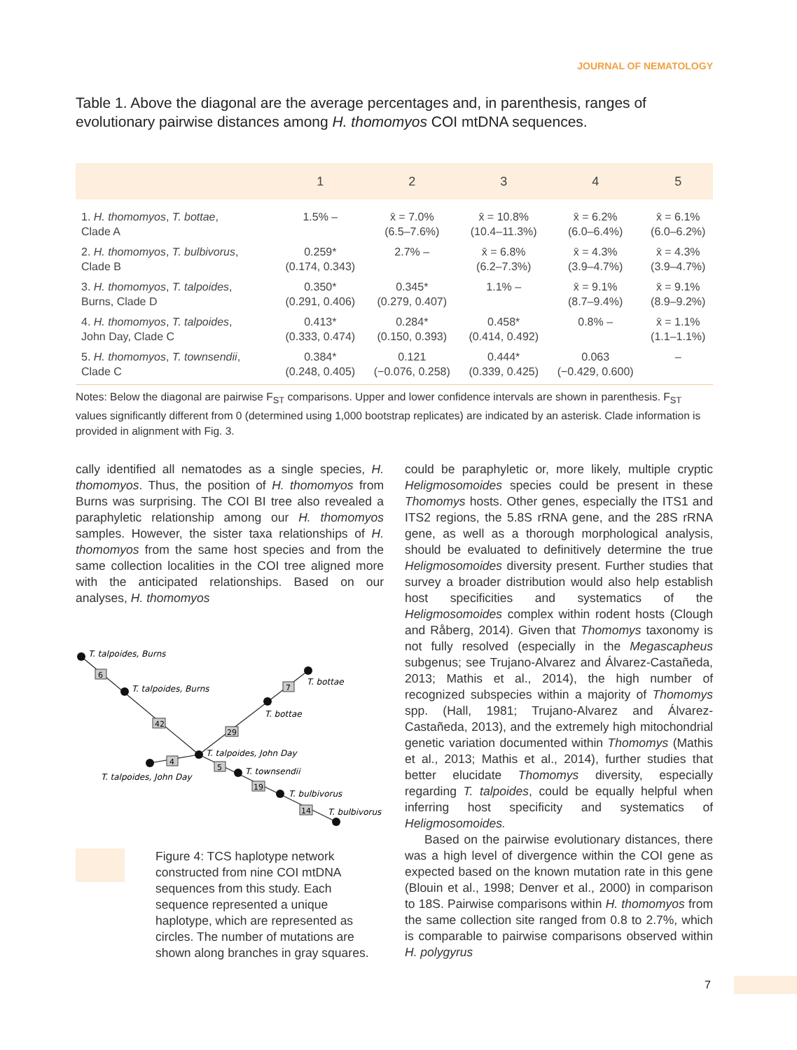JOURNAL OF NEMATOLOGY
Table 1. Above the diagonal are the average percentages and, in parenthesis, ranges of evolutionary pairwise distances among H. thomomyos COI mtDNA sequences.
| | 1 | 2 | 3 | 4 | 5 |
| --- | --- | --- | --- | --- | --- |
| 1. H. thomomyos , T. bottae , Clade A | 1.5% – | x̄ = 7.0% (6.5–7.6%) | x̄ = 10.8% (10.4–11.3%) | x̄ = 6.2% (6.0–6.4%) | x̄ = 6.1% (6.0–6.2%) |
| 2. H. thomomyos , T. bulbivorus , Clade B | 0.259* (0.174, 0.343) | 2.7% – | x̄ = 6.8% (6.2–7.3%) | x̄ = 4.3% (3.9–4.7%) | x̄ = 4.3% (3.9–4.7%) |
| 3. H. thomomyos , T. talpoides , Burns, Clade D | 0.350* (0.291, 0.406) | 0.345* (0.279, 0.407) | 1.1% – | x̄ = 9.1% (8.7–9.4%) | x̄ = 9.1% (8.9–9.2%) |
| 4. H. thomomyos , T. talpoides , John Day, Clade C | 0.413* (0.333, 0.474) | 0.284* (0.150, 0.393) | 0.458* (0.414, 0.492) | 0.8% – | x̄ = 1.1% (1.1–1.1%) |
| 5. H. thomomyos , T. townsendii , Clade C | 0.384* (0.248, 0.405) | 0.121 (−0.076, 0.258) | 0.444* (0.339, 0.425) | 0.063 (−0.429, 0.600) | – |
Notes: Below the diagonal are pairwise F<sub>ST</sub> comparisons. Upper and lower confidence intervals are shown in parenthesis. F<sub>ST</sub> values significantly different from 0 (determined using 1,000 bootstrap replicates) are indicated by an asterisk. Clade information is provided in alignment with Fig. 3.
cally identified all nematodes as a single species, H. thomomyos. Thus, the position of H. thomomyos from Burns was surprising. The COI BI tree also revealed a paraphyletic relationship among our H. thomomyos samples. However, the sister taxa relationships of H. thomomyos from the same host species and from the same collection localities in the COI tree aligned more with the anticipated relationships. Based on our analyses, H. thomomyos
6
42
29
7
4
5
19
14
T. talpoides, Burns
T. talpoides, Burns
T. bottae
T. bottae
T. talpoides, John Day
T. talpoides, John Day
T. townsendii
T. bulbivorus
T. bulbivorus
Figure 4: TCS haplotype network constructed from nine COI mtDNA sequences from this study. Each sequence represented a unique haplotype, which are represented as circles. The number of mutations are shown along branches in gray squares.
could be paraphyletic or, more likely, multiple cryptic Heligmosomoides species could be present in these Thomomys hosts. Other genes, especially the ITS1 and ITS2 regions, the 5.8S rRNA gene, and the 28S rRNA gene, as well as a thorough morphological analysis, should be evaluated to definitively determine the true Heligmosomoides diversity present. Further studies that survey a broader distribution would also help establish host specificities and systematics of the Heligmosomoides complex within rodent hosts (Clough and Råberg, 2014). Given that Thomomys taxonomy is not fully resolved (especially in the Megascapheus subgenus; see Trujano-Alvarez and Álvarez-Castañeda, 2013; Mathis et al., 2014), the high number of recognized subspecies within a majority of Thomomys spp. (Hall, 1981; Trujano-Alvarez and Álvarez-Castañeda, 2013), and the extremely high mitochondrial genetic variation documented within Thomomys (Mathis et al., 2013; Mathis et al., 2014), further studies that better elucidate Thomomys diversity, especially regarding T. talpoides, could be equally helpful when inferring host specificity and systematics of Heligmosomoides.
Based on the pairwise evolutionary distances, there was a high level of divergence within the COI gene as expected based on the known mutation rate in this gene (Blouin et al., 1998; Denver et al., 2000) in comparison to 18S. Pairwise comparisons within H. thomomyos from the same collection site ranged from 0.8 to 2.7%, which is comparable to pairwise comparisons observed within H. polygyrus
7